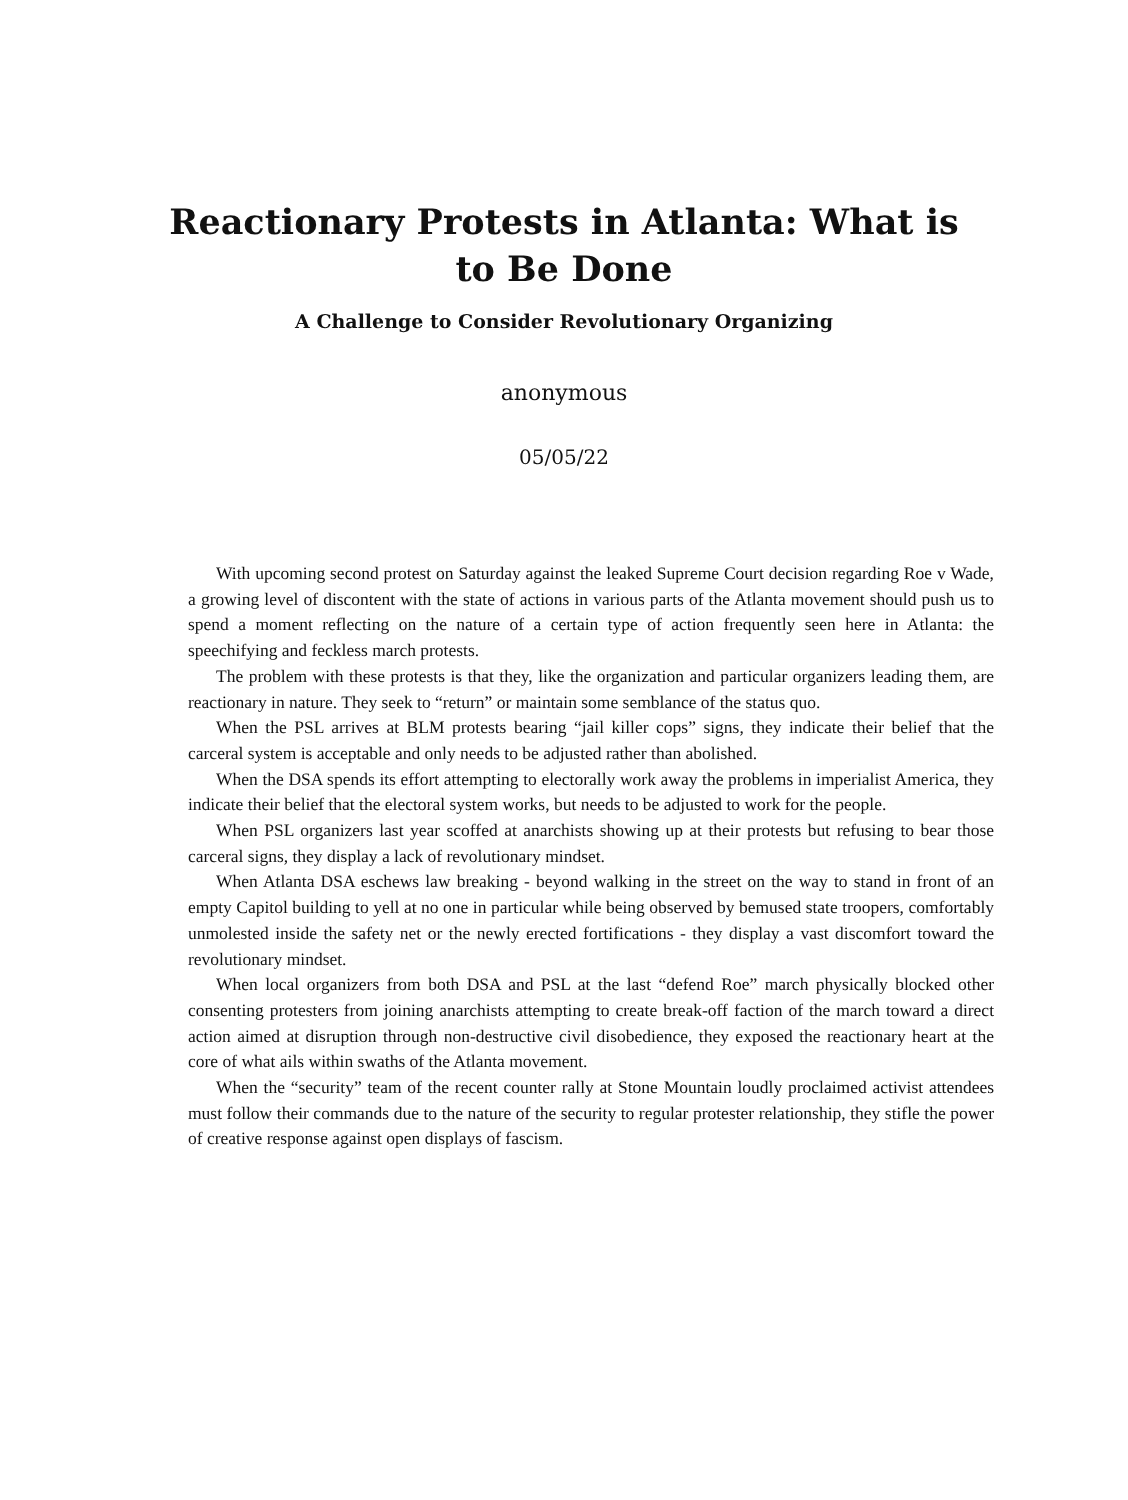Reactionary Protests in Atlanta: What is to Be Done
A Challenge to Consider Revolutionary Organizing
anonymous
05/05/22
With upcoming second protest on Saturday against the leaked Supreme Court decision regarding Roe v Wade, a growing level of discontent with the state of actions in various parts of the Atlanta movement should push us to spend a moment reflecting on the nature of a certain type of action frequently seen here in Atlanta: the speechifying and feckless march protests.
The problem with these protests is that they, like the organization and particular organizers leading them, are reactionary in nature. They seek to “return” or maintain some semblance of the status quo.
When the PSL arrives at BLM protests bearing “jail killer cops” signs, they indicate their belief that the carceral system is acceptable and only needs to be adjusted rather than abolished.
When the DSA spends its effort attempting to electorally work away the problems in imperialist America, they indicate their belief that the electoral system works, but needs to be adjusted to work for the people.
When PSL organizers last year scoffed at anarchists showing up at their protests but refusing to bear those carceral signs, they display a lack of revolutionary mindset.
When Atlanta DSA eschews law breaking - beyond walking in the street on the way to stand in front of an empty Capitol building to yell at no one in particular while being observed by bemused state troopers, comfortably unmolested inside the safety net or the newly erected fortifications - they display a vast discomfort toward the revolutionary mindset.
When local organizers from both DSA and PSL at the last “defend Roe” march physically blocked other consenting protesters from joining anarchists attempting to create break-off faction of the march toward a direct action aimed at disruption through non-destructive civil disobedience, they exposed the reactionary heart at the core of what ails within swaths of the Atlanta movement.
When the “security” team of the recent counter rally at Stone Mountain loudly proclaimed activist attendees must follow their commands due to the nature of the security to regular protester relationship, they stifle the power of creative response against open displays of fascism.